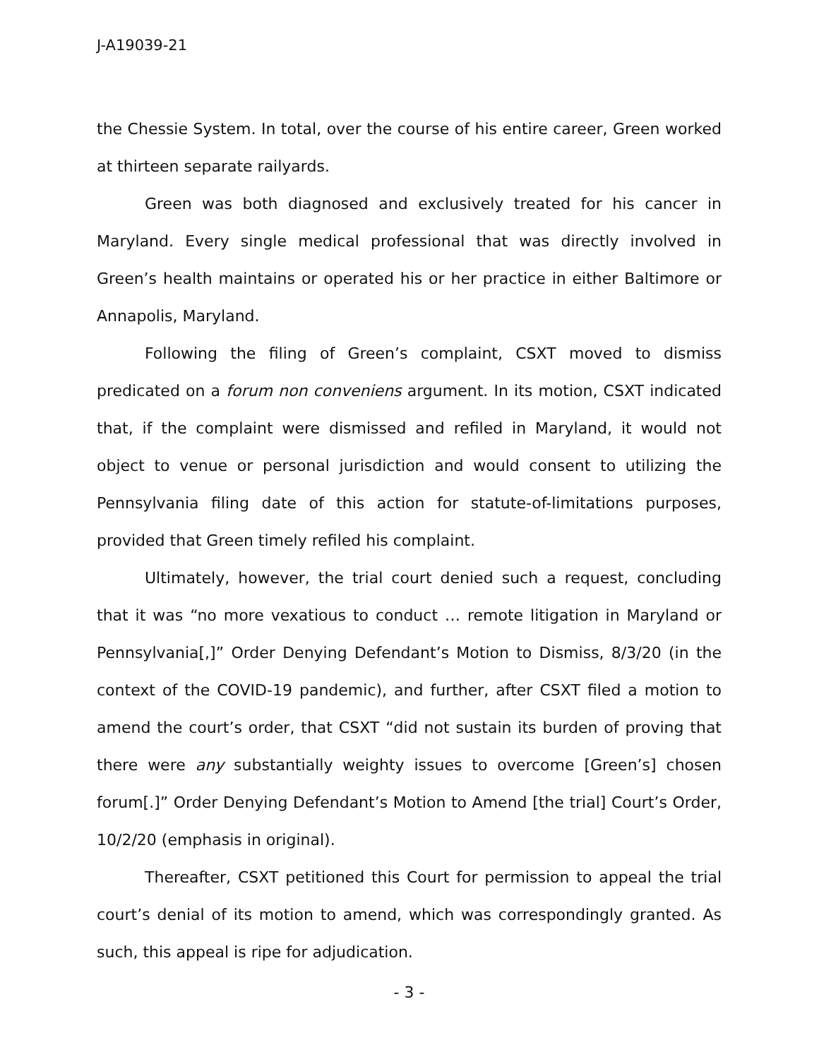J-A19039-21
the Chessie System. In total, over the course of his entire career, Green worked at thirteen separate railyards.
Green was both diagnosed and exclusively treated for his cancer in Maryland. Every single medical professional that was directly involved in Green’s health maintains or operated his or her practice in either Baltimore or Annapolis, Maryland.
Following the filing of Green’s complaint, CSXT moved to dismiss predicated on a forum non conveniens argument. In its motion, CSXT indicated that, if the complaint were dismissed and refiled in Maryland, it would not object to venue or personal jurisdiction and would consent to utilizing the Pennsylvania filing date of this action for statute-of-limitations purposes, provided that Green timely refiled his complaint.
Ultimately, however, the trial court denied such a request, concluding that it was “no more vexatious to conduct … remote litigation in Maryland or Pennsylvania[,]” Order Denying Defendant’s Motion to Dismiss, 8/3/20 (in the context of the COVID-19 pandemic), and further, after CSXT filed a motion to amend the court’s order, that CSXT “did not sustain its burden of proving that there were any substantially weighty issues to overcome [Green’s] chosen forum[.]” Order Denying Defendant’s Motion to Amend [the trial] Court’s Order, 10/2/20 (emphasis in original).
Thereafter, CSXT petitioned this Court for permission to appeal the trial court’s denial of its motion to amend, which was correspondingly granted. As such, this appeal is ripe for adjudication.
- 3 -